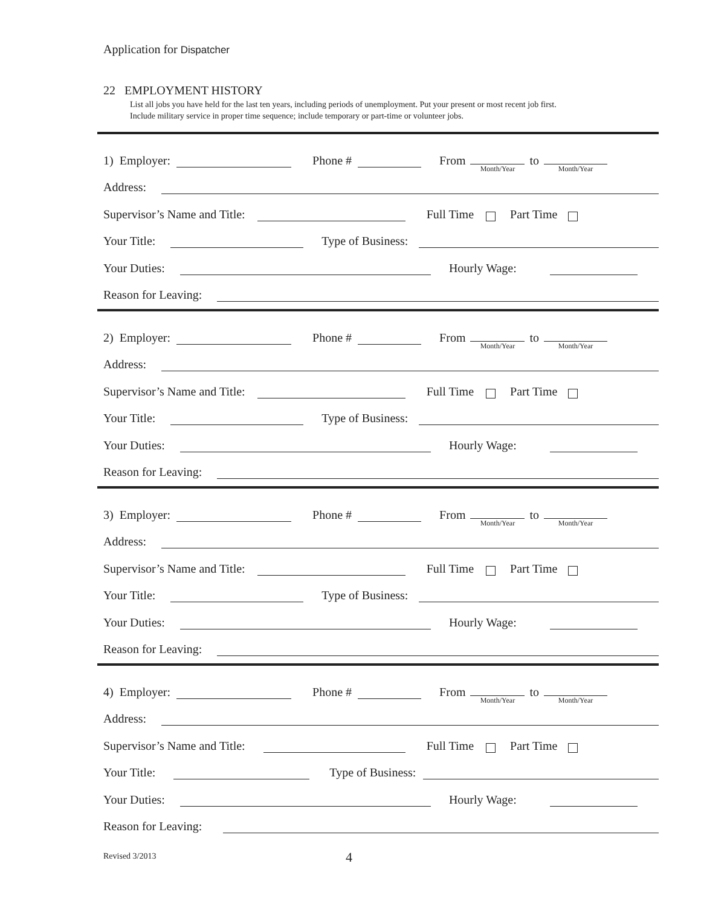Application for Dispatcher
22 EMPLOYMENT HISTORY
List all jobs you have held for the last ten years, including periods of unemployment. Put your present or most recent job first.
Include military service in proper time sequence; include temporary or part-time or volunteer jobs.
1) Employer:
Phone #
From Month/Year to Month/Year
Address:
Supervisor’s Name and Title:
Full Time Part Time
Your Title:
Type of Business:
Your Duties:
Hourly Wage:
Reason for Leaving:
2) Employer:
Phone #
From Month/Year to Month/Year
Address:
Supervisor’s Name and Title:
Full Time Part Time
Your Title:
Type of Business:
Your Duties:
Hourly Wage:
Reason for Leaving:
3) Employer:
Phone #
From Month/Year to Month/Year
Address:
Supervisor’s Name and Title:
Full Time Part Time
Your Title:
Type of Business:
Your Duties:
Hourly Wage:
Reason for Leaving:
4) Employer:
Phone #
From Month/Year to Month/Year
Address:
Supervisor’s Name and Title:
Full Time Part Time
Your Title:
Type of Business:
Your Duties:
Hourly Wage:
Reason for Leaving:
Revised 3/2013 4